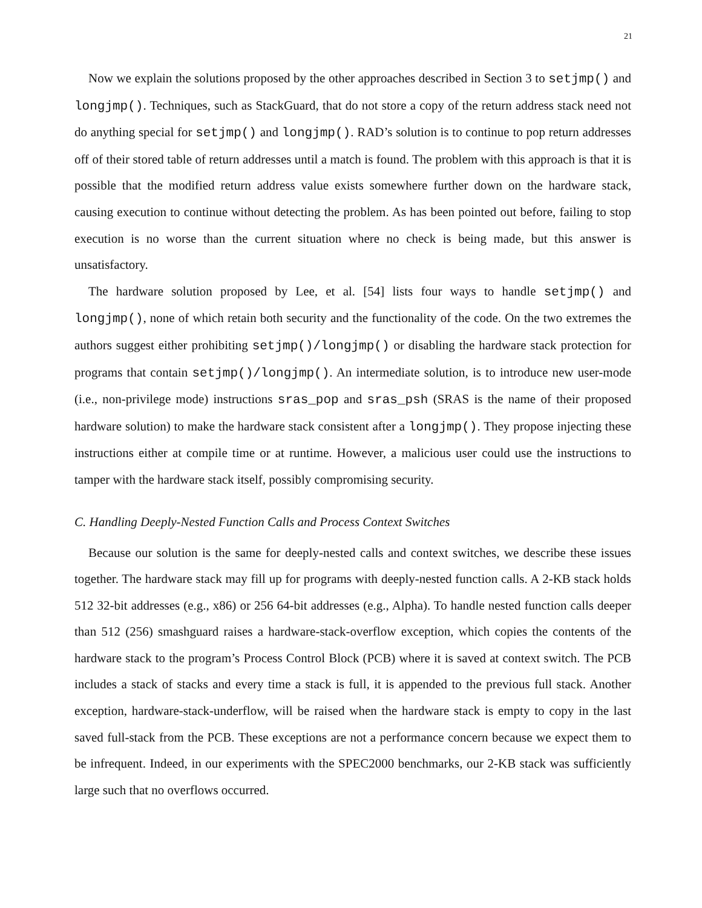21
Now we explain the solutions proposed by the other approaches described in Section 3 to setjmp() and longjmp(). Techniques, such as StackGuard, that do not store a copy of the return address stack need not do anything special for setjmp() and longjmp(). RAD’s solution is to continue to pop return addresses off of their stored table of return addresses until a match is found. The problem with this approach is that it is possible that the modified return address value exists somewhere further down on the hardware stack, causing execution to continue without detecting the problem. As has been pointed out before, failing to stop execution is no worse than the current situation where no check is being made, but this answer is unsatisfactory.
The hardware solution proposed by Lee, et al. [54] lists four ways to handle setjmp() and longjmp(), none of which retain both security and the functionality of the code. On the two extremes the authors suggest either prohibiting setjmp()/longjmp() or disabling the hardware stack protection for programs that contain setjmp()/longjmp(). An intermediate solution, is to introduce new user-mode (i.e., non-privilege mode) instructions sras_pop and sras_psh (SRAS is the name of their proposed hardware solution) to make the hardware stack consistent after a longjmp(). They propose injecting these instructions either at compile time or at runtime. However, a malicious user could use the instructions to tamper with the hardware stack itself, possibly compromising security.
C. Handling Deeply-Nested Function Calls and Process Context Switches
Because our solution is the same for deeply-nested calls and context switches, we describe these issues together. The hardware stack may fill up for programs with deeply-nested function calls. A 2-KB stack holds 512 32-bit addresses (e.g., x86) or 256 64-bit addresses (e.g., Alpha). To handle nested function calls deeper than 512 (256) smashguard raises a hardware-stack-overflow exception, which copies the contents of the hardware stack to the program’s Process Control Block (PCB) where it is saved at context switch. The PCB includes a stack of stacks and every time a stack is full, it is appended to the previous full stack. Another exception, hardware-stack-underflow, will be raised when the hardware stack is empty to copy in the last saved full-stack from the PCB. These exceptions are not a performance concern because we expect them to be infrequent. Indeed, in our experiments with the SPEC2000 benchmarks, our 2-KB stack was sufficiently large such that no overflows occurred.